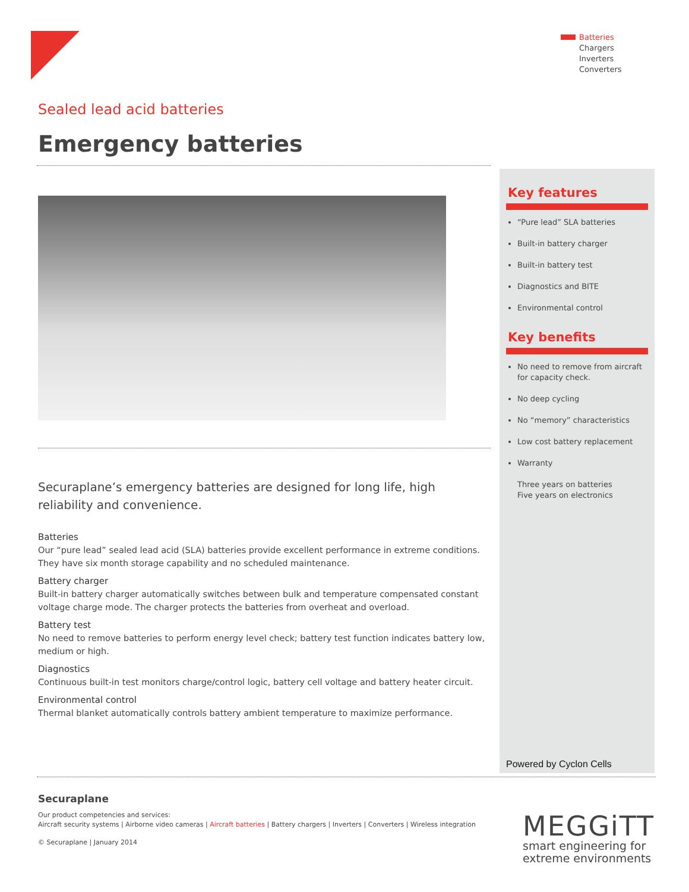Batteries
Chargers
Inverters
Converters
Sealed lead acid batteries
Emergency batteries
Securaplane’s emergency batteries are designed for long life, high reliability and convenience.
Batteries
Our “pure lead” sealed lead acid (SLA) batteries provide excellent performance in extreme conditions. They have six month storage capability and no scheduled maintenance.
Battery charger
Built-in battery charger automatically switches between bulk and temperature compensated constant voltage charge mode. The charger protects the batteries from overheat and overload.
Battery test
No need to remove batteries to perform energy level check; battery test function indicates battery low, medium or high.
Diagnostics
Continuous built-in test monitors charge/control logic, battery cell voltage and battery heater circuit.
Environmental control
Thermal blanket automatically controls battery ambient temperature to maximize performance.
Key features
“Pure lead” SLA batteries
Built-in battery charger
Built-in battery test
Diagnostics and BITE
Environmental control
Key benefits
No need to remove from aircraft for capacity check.
No deep cycling
No “memory” characteristics
Low cost battery replacement
Warranty
Three years on batteries
Five years on electronics
Powered by Cyclon Cells
Securaplane
Our product competencies and services:
Aircraft security systems | Airborne video cameras | Aircraft batteries | Battery chargers | Inverters | Converters | Wireless integration
© Securaplane | January 2014
MEGGiTT
smart engineering for
extreme environments